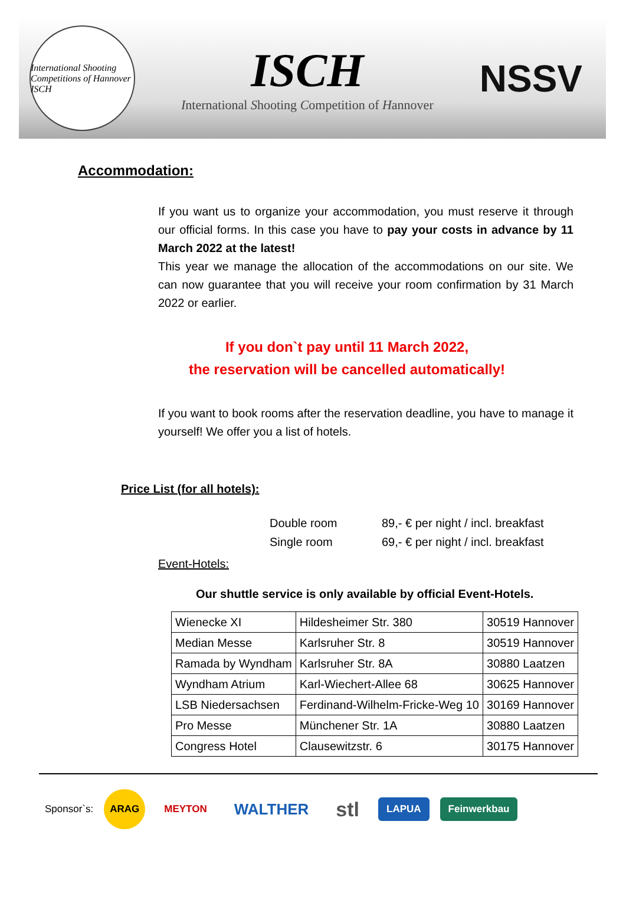International Shooting Competitions of Hannover ISCH
ISCH
International Shooting Competition of Hannover
NSSV
Accommodation:
If you want us to organize your accommodation, you must reserve it through our official forms. In this case you have to pay your costs in advance by 11 March 2022 at the latest!
This year we manage the allocation of the accommodations on our site. We can now guarantee that you will receive your room confirmation by 31 March 2022 or earlier.
If you don`t pay until 11 March 2022,
the reservation will be cancelled automatically!
If you want to book rooms after the reservation deadline, you have to manage it yourself! We offer you a list of hotels.
Price List (for all hotels):
Double room 89,- € per night / incl. breakfast
Single room 69,- € per night / incl. breakfast
Event-Hotels:
Our shuttle service is only available by official Event-Hotels.
| Wienecke XI | Hildesheimer Str. 380 | 30519 Hannover |
| Median Messe | Karlsruher Str. 8 | 30519 Hannover |
| Ramada by Wyndham | Karlsruher Str. 8A | 30880 Laatzen |
| Wyndham Atrium | Karl-Wiechert-Allee 68 | 30625 Hannover |
| LSB Niedersachsen | Ferdinand-Wilhelm-Fricke-Weg 10 | 30169 Hannover |
| Pro Messe | Münchener Str. 1A | 30880 Laatzen |
| Congress Hotel | Clausewitzstr. 6 | 30175 Hannover |
Sponsor`s: ARAG MEYTON WALTHER stl LAPUA Feinwerkbau